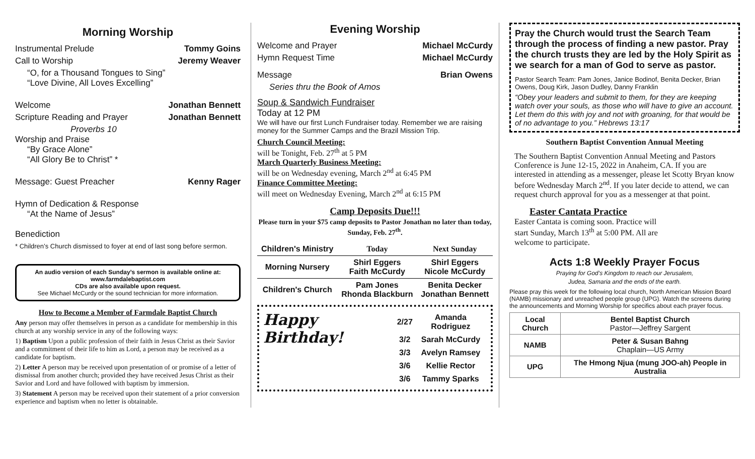Morning Worship
Instrumental Prelude Tommy Goins
Call to Worship Jeremy Weaver
“O, for a Thousand Tongues to Sing”
“Love Divine, All Loves Excelling”
Welcome Jonathan Bennett
Scripture Reading and Prayer Jonathan Bennett
Proverbs 10
Worship and Praise
“By Grace Alone”
“All Glory Be to Christ” *
Message: Guest Preacher Kenny Rager
Hymn of Dedication & Response
“At the Name of Jesus”
Benediction
* Children’s Church dismissed to foyer at end of last song before sermon.
An audio version of each Sunday’s sermon is available online at:
www.farmdalebaptist.com
CDs are also available upon request.
See Michael McCurdy or the sound technician for more information.
How to Become a Member of Farmdale Baptist Church
Any person may offer themselves in person as a candidate for membership in this church at any worship service in any of the following ways:
1) Baptism Upon a public profession of their faith in Jesus Christ as their Savior and a commitment of their life to him as Lord, a person may be received as a candidate for baptism.
2) Letter A person may be received upon presentation of or promise of a letter of dismissal from another church; provided they have received Jesus Christ as their Savior and Lord and have followed with baptism by immersion.
3) Statement A person may be received upon their statement of a prior conversion experience and baptism when no letter is obtainable.
Evening Worship
Welcome and Prayer Michael McCurdy
Hymn Request Time Michael McCurdy
Message Brian Owens
Series thru the Book of Amos
Soup & Sandwich Fundraiser
Today at 12 PM
We will have our first Lunch Fundraiser today. Remember we are raising money for the Summer Camps and the Brazil Mission Trip.
Church Council Meeting:
will be Tonight, Feb. 27<sup>th</sup> at 5 PM
March Quarterly Business Meeting:
will be on Wednesday evening, March 2<sup>nd</sup> at 6:45 PM
Finance Committee Meeting:
will meet on Wednesday Evening, March 2<sup>nd</sup> at 6:15 PM
Camp Deposits Due!!!
Please turn in your $75 camp deposits to Pastor Jonathan no later than today, Sunday, Feb. 27<sup>th</sup>.
| Children's Ministry | Today | Next Sunday |
| --- | --- | --- |
| Morning Nursery | Shirl Eggers Faith McCurdy | Shirl Eggers Nicole McCurdy |
| Children's Church | Pam Jones Rhonda Blackburn | Benita Decker Jonathan Bennett |
Happy Birthday!
| 2/27 | Amanda Rodriguez |
| 3/2 | Sarah McCurdy |
| 3/3 | Avelyn Ramsey |
| 3/6 | Kellie Rector |
| 3/6 | Tammy Sparks |
Pray the Church would trust the Search Team through the process of finding a new pastor. Pray the church trusts they are led by the Holy Spirit as we search for a man of God to serve as pastor.
Pastor Search Team: Pam Jones, Janice Bodinof, Benita Decker, Brian Owens, Doug Kirk, Jason Dudley, Danny Franklin
“Obey your leaders and submit to them, for they are keeping watch over your souls, as those who will have to give an account. Let them do this with joy and not with groaning, for that would be of no advantage to you.” Hebrews 13:17
Southern Baptist Convention Annual Meeting
The Southern Baptist Convention Annual Meeting and Pastors Conference is June 12-15, 2022 in Anaheim, CA. If you are interested in attending as a messenger, please let Scotty Bryan know before Wednesday March 2<sup>nd</sup>. If you later decide to attend, we can request church approval for you as a messenger at that point.
Easter Cantata Practice
Easter Cantata is coming soon. Practice will start Sunday, March 13<sup>th</sup> at 5:00 PM. All are welcome to participate.
Acts 1:8 Weekly Prayer Focus
Praying for God’s Kingdom to reach our Jerusalem,
Judea, Samaria and the ends of the earth.
Please pray this week for the following local church, North American Mission Board (NAMB) missionary and unreached people group (UPG). Watch the screens during the announcements and Morning Worship for specifics about each prayer focus.
| Local Church | Bentel Baptist Church Pastor—Jeffrey Sargent |
| NAMB | Peter & Susan Bahng Chaplain—US Army |
| UPG | The Hmong Njua (mung JOO-ah) People in Australia |